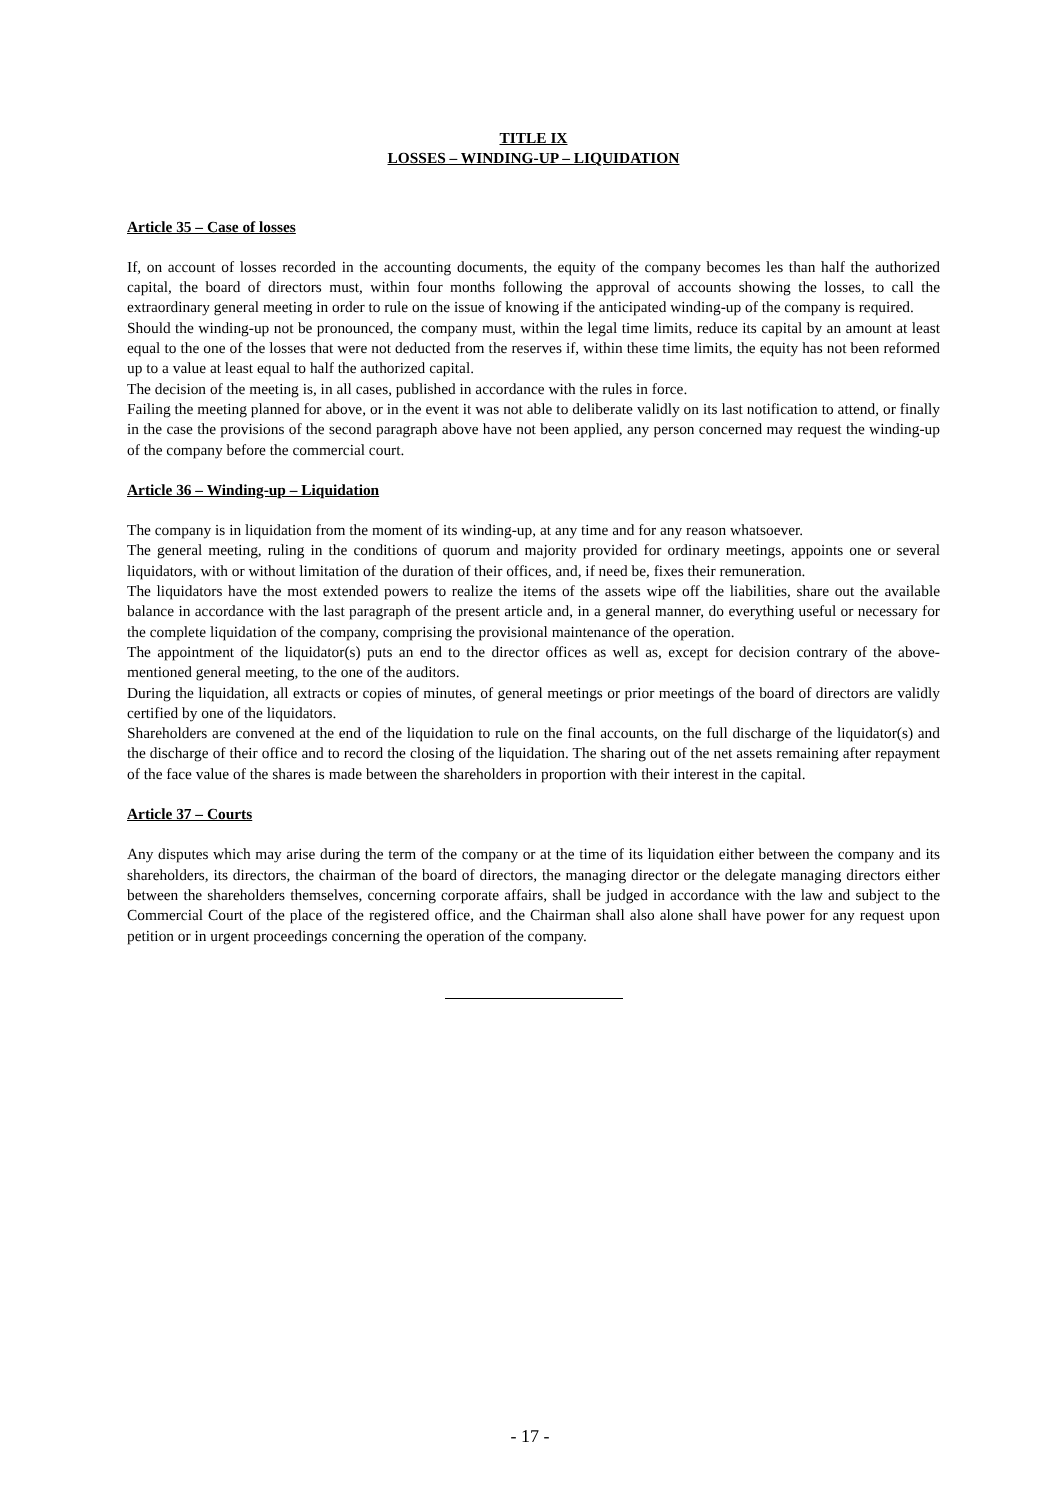TITLE IX
LOSSES – WINDING-UP – LIQUIDATION
Article 35 – Case of losses
If, on account of losses recorded in the accounting documents, the equity of the company becomes les than half the authorized capital, the board of directors must, within four months following the approval of accounts showing the losses, to call the extraordinary general meeting in order to rule on the issue of knowing if the anticipated winding-up of the company is required.
Should the winding-up not be pronounced, the company must, within the legal time limits, reduce its capital by an amount at least equal to the one of the losses that were not deducted from the reserves if, within these time limits, the equity has not been reformed up to a value at least equal to half the authorized capital.
The decision of the meeting is, in all cases, published in accordance with the rules in force.
Failing the meeting planned for above, or in the event it was not able to deliberate validly on its last notification to attend, or finally in the case the provisions of the second paragraph above have not been applied, any person concerned may request the winding-up of the company before the commercial court.
Article 36 – Winding-up – Liquidation
The company is in liquidation from the moment of its winding-up, at any time and for any reason whatsoever.
The general meeting, ruling in the conditions of quorum and majority provided for ordinary meetings, appoints one or several liquidators, with or without limitation of the duration of their offices, and, if need be, fixes their remuneration.
The liquidators have the most extended powers to realize the items of the assets wipe off the liabilities, share out the available balance in accordance with the last paragraph of the present article and, in a general manner, do everything useful or necessary for the complete liquidation of the company, comprising the provisional maintenance of the operation.
The appointment of the liquidator(s) puts an end to the director offices as well as, except for decision contrary of the above-mentioned general meeting, to the one of the auditors.
During the liquidation, all extracts or copies of minutes, of general meetings or prior meetings of the board of directors are validly certified by one of the liquidators.
Shareholders are convened at the end of the liquidation to rule on the final accounts, on the full discharge of the liquidator(s) and the discharge of their office and to record the closing of the liquidation. The sharing out of the net assets remaining after repayment of the face value of the shares is made between the shareholders in proportion with their interest in the capital.
Article 37 – Courts
Any disputes which may arise during the term of the company or at the time of its liquidation either between the company and its shareholders, its directors, the chairman of the board of directors, the managing director or the delegate managing directors either between the shareholders themselves, concerning corporate affairs, shall be judged in accordance with the law and subject to the Commercial Court of the place of the registered office, and the Chairman shall also alone shall have power for any request upon petition or in urgent proceedings concerning the operation of the company.
- 17 -